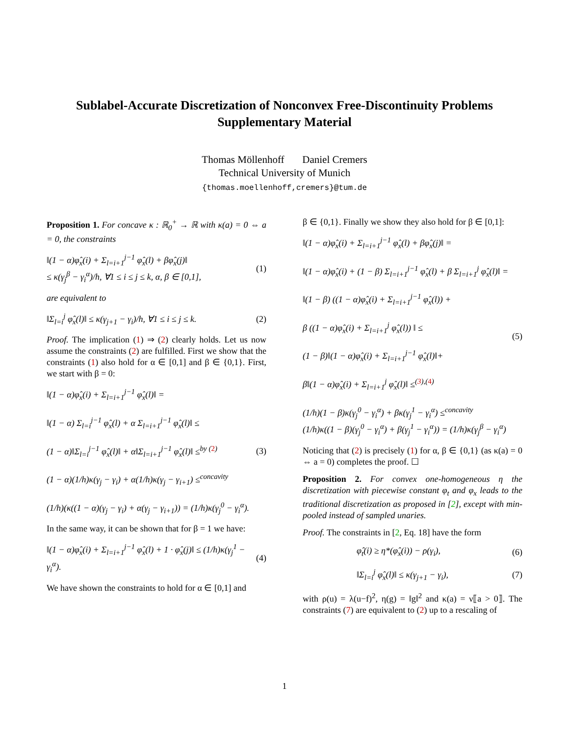Sublabel-Accurate Discretization of Nonconvex Free-Discontinuity Problems
Supplementary Material
Thomas Möllenhoff Daniel Cremers
Technical University of Munich
{thomas.moellenhoff,cremers}@tum.de
Proposition 1. For concave κ : ℝ<sub>0</sub><sup>+</sup> → ℝ with κ(a) = 0 ⇔ a = 0, the constraints
‖(1 − α)φ̂<sub>x</sub>(i) + Σ<sub>l=i+1</sub><sup>j−1</sup> φ̂<sub>x</sub>(l) + βφ̂<sub>x</sub>(j)‖
≤ κ(γ<sub>j</sub><sup>β</sup> − γ<sub>i</sub><sup>α</sup>)/h, ∀1 ≤ i ≤ j ≤ k, α, β ∈ [0,1], (1)
are equivalent to
‖Σ<sub>l=i</sub><sup>j</sup> φ̂<sub>x</sub>(l)‖ ≤ κ(γ<sub>j+1</sub> − γ<sub>i</sub>)/h, ∀1 ≤ i ≤ j ≤ k. (2)
Proof. The implication (1) ⇒ (2) clearly holds. Let us now assume the constraints (2) are fulfilled. First we show that the constraints (1) also hold for α ∈ [0,1] and β ∈ {0,1}. First, we start with β = 0:
‖(1 − α)φ̂<sub>x</sub>(i) + Σ<sub>l=i+1</sub><sup>j−1</sup> φ̂<sub>x</sub>(l)‖ =
‖(1 − α) Σ<sub>l=i</sub><sup>j−1</sup> φ̂<sub>x</sub>(l) + α Σ<sub>l=i+1</sub><sup>j−1</sup> φ̂<sub>x</sub>(l)‖ ≤
(1 − α)‖Σ<sub>l=i</sub><sup>j−1</sup> φ̂<sub>x</sub>(l)‖ + α‖Σ<sub>l=i+1</sub><sup>j−1</sup> φ̂<sub>x</sub>(l)‖ ≤<sup>by (2)</sup>
(1 − α)(1/h)κ(γ<sub>j</sub> − γ<sub>i</sub>) + α(1/h)κ(γ<sub>j</sub> − γ<sub>i+1</sub>) ≤<sup>concavity</sup>
(1/h)(κ((1 − α)(γ<sub>j</sub> − γ<sub>i</sub>) + α(γ<sub>j</sub> − γ<sub>i+1</sub>)) = (1/h)κ(γ<sub>j</sub><sup>0</sup> − γ<sub>i</sub><sup>α</sup>). (3)
In the same way, it can be shown that for β = 1 we have:
‖(1 − α)φ̂<sub>x</sub>(i) + Σ<sub>l=i+1</sub><sup>j−1</sup> φ̂<sub>x</sub>(l) + 1 · φ̂<sub>x</sub>(j)‖ ≤ (1/h)κ(γ<sub>j</sub><sup>1</sup> − γ<sub>i</sub><sup>α</sup>). (4)
We have shown the constraints to hold for α ∈ [0,1] and
β ∈ {0,1}. Finally we show they also hold for β ∈ [0,1]:
‖(1 − α)φ̂<sub>x</sub>(i) + Σ<sub>l=i+1</sub><sup>j−1</sup> φ̂<sub>x</sub>(l) + βφ̂<sub>x</sub>(j)‖ =
‖(1 − α)φ̂<sub>x</sub>(i) + (1 − β) Σ<sub>l=i+1</sub><sup>j−1</sup> φ̂<sub>x</sub>(l) + β Σ<sub>l=i+1</sub><sup>j</sup> φ̂<sub>x</sub>(l)‖ =
‖(1 − β) ((1 − α)φ̂<sub>x</sub>(i) + Σ<sub>l=i+1</sub><sup>j−1</sup> φ̂<sub>x</sub>(l)) +
β ((1 − α)φ̂<sub>x</sub>(i) + Σ<sub>l=i+1</sub><sup>j</sup> φ̂<sub>x</sub>(l)) ‖ ≤
(1 − β)‖(1 − α)φ̂<sub>x</sub>(i) + Σ<sub>l=i+1</sub><sup>j−1</sup> φ̂<sub>x</sub>(l)‖+
β‖(1 − α)φ̂<sub>x</sub>(i) + Σ<sub>l=i+1</sub><sup>j</sup> φ̂<sub>x</sub>(l)‖ ≤<sup>(3),(4)</sup>
(1/h)(1 − β)κ(γ<sub>j</sub><sup>0</sup> − γ<sub>i</sub><sup>α</sup>) + βκ(γ<sub>j</sub><sup>1</sup> − γ<sub>i</sub><sup>α</sup>) ≤<sup>concavity</sup>
(1/h)κ((1 − β)(γ<sub>j</sub><sup>0</sup> − γ<sub>i</sub><sup>α</sup>) + β(γ<sub>j</sub><sup>1</sup> − γ<sub>i</sub><sup>α</sup>)) = (1/h)κ(γ<sub>j</sub><sup>β</sup> − γ<sub>i</sub><sup>α</sup>) (5)
Noticing that (2) is precisely (1) for α, β ∈ {0,1} (as κ(a) = 0 ⇔ a = 0) completes the proof. ☐
Proposition 2. For convex one-homogeneous η the discretization with piecewise constant φ<sub>t</sub> and φ<sub>x</sub> leads to the traditional discretization as proposed in [2], except with min-pooled instead of sampled unaries.
Proof. The constraints in [2, Eq. 18] have the form
φ̂<sub>t</sub>(i) ≥ η*(φ̂<sub>x</sub>(i)) − ρ(γ<sub>i</sub>), (6)
‖Σ<sub>l=i</sub><sup>j</sup> φ̂<sub>x</sub>(l)‖ ≤ κ(γ<sub>j+1</sub> − γ<sub>i</sub>), (7)
with ρ(u) = λ(u−f)<sup>2</sup>, η(g) = ‖g‖<sup>2</sup> and κ(a) = ν⟦a > 0⟧. The constraints (7) are equivalent to (2) up to a rescaling of
1